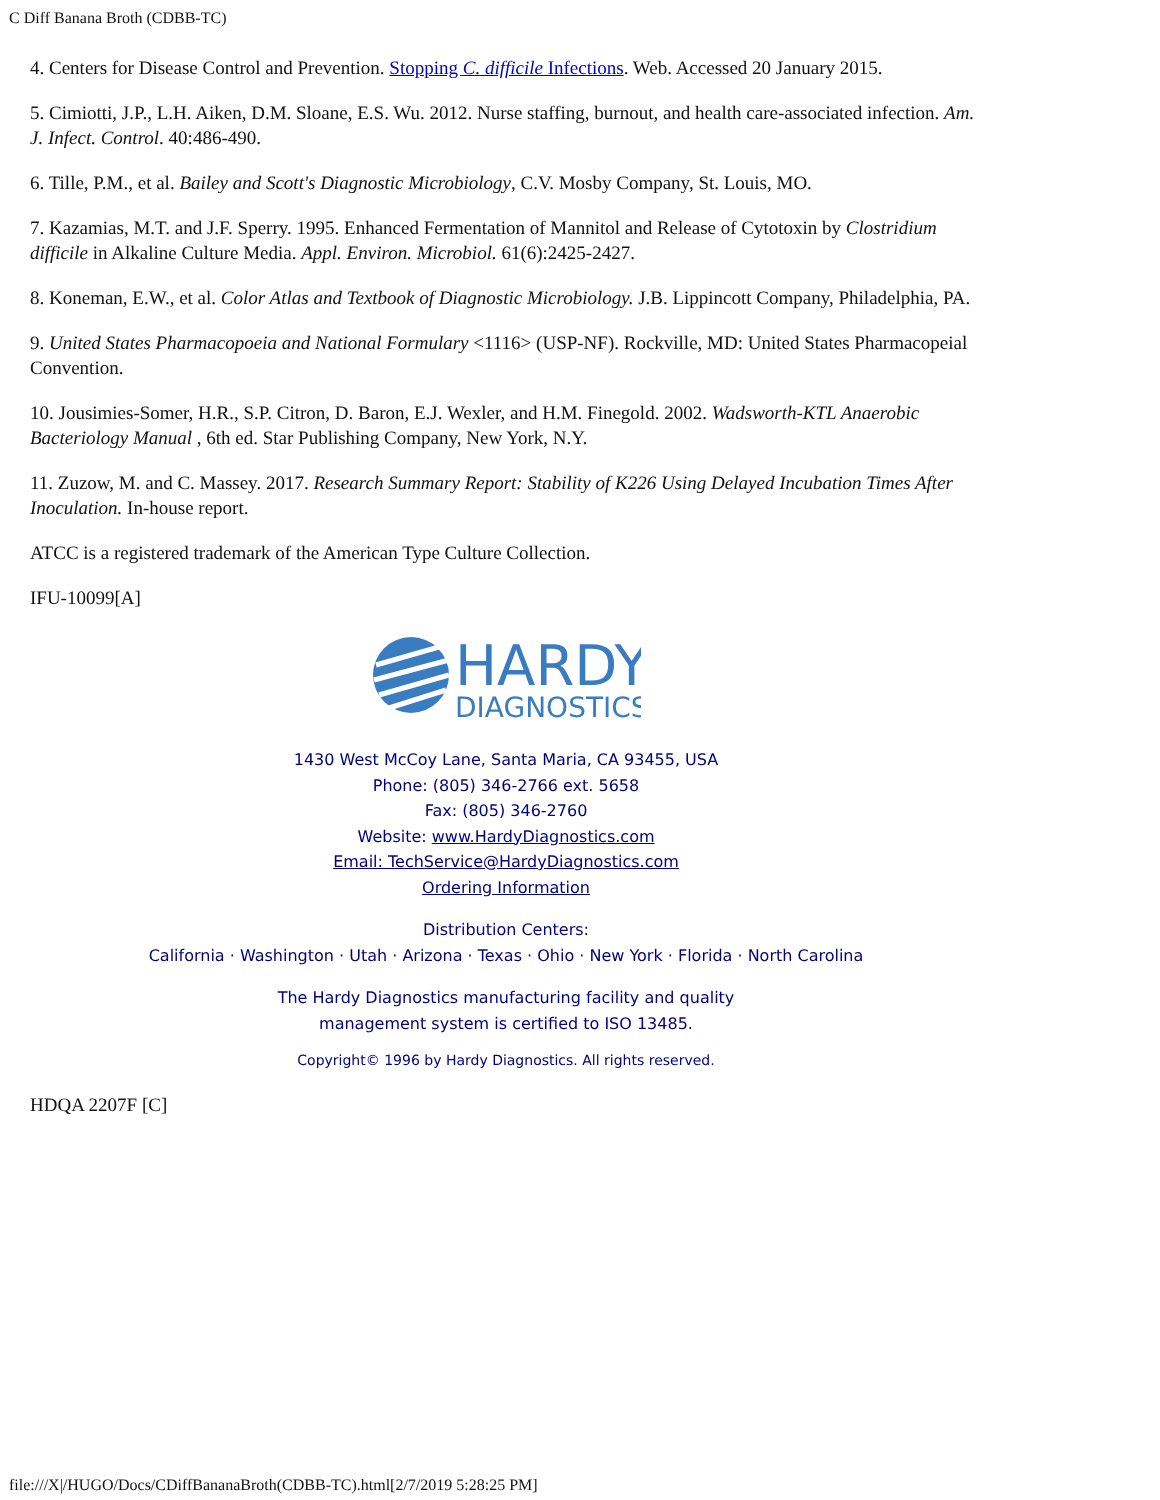C Diff Banana Broth (CDBB-TC)
4. Centers for Disease Control and Prevention. Stopping C. difficile Infections. Web. Accessed 20 January 2015.
5. Cimiotti, J.P., L.H. Aiken, D.M. Sloane, E.S. Wu. 2012. Nurse staffing, burnout, and health care-associated infection. Am. J. Infect. Control. 40:486-490.
6. Tille, P.M., et al. Bailey and Scott's Diagnostic Microbiology, C.V. Mosby Company, St. Louis, MO.
7. Kazamias, M.T. and J.F. Sperry. 1995. Enhanced Fermentation of Mannitol and Release of Cytotoxin by Clostridium difficile in Alkaline Culture Media. Appl. Environ. Microbiol. 61(6):2425-2427.
8. Koneman, E.W., et al. Color Atlas and Textbook of Diagnostic Microbiology. J.B. Lippincott Company, Philadelphia, PA.
9. United States Pharmacopoeia and National Formulary <1116> (USP-NF). Rockville, MD: United States Pharmacopeial Convention.
10. Jousimies-Somer, H.R., S.P. Citron, D. Baron, E.J. Wexler, and H.M. Finegold. 2002. Wadsworth-KTL Anaerobic Bacteriology Manual , 6th ed. Star Publishing Company, New York, N.Y.
11. Zuzow, M. and C. Massey. 2017. Research Summary Report: Stability of K226 Using Delayed Incubation Times After Inoculation. In-house report.
ATCC is a registered trademark of the American Type Culture Collection.
IFU-10099[A]
HARDY
DIAGNOSTICS
1430 West McCoy Lane, Santa Maria, CA 93455, USA
Phone: (805) 346-2766 ext. 5658
Fax: (805) 346-2760
Website: www.HardyDiagnostics.com
Email: TechService@HardyDiagnostics.com
Ordering Information
Distribution Centers:
California · Washington · Utah · Arizona · Texas · Ohio · New York · Florida · North Carolina
The Hardy Diagnostics manufacturing facility and quality
management system is certified to ISO 13485.
Copyright© 1996 by Hardy Diagnostics. All rights reserved.
HDQA 2207F [C]
file:///X|/HUGO/Docs/CDiffBananaBroth(CDBB-TC).html[2/7/2019 5:28:25 PM]